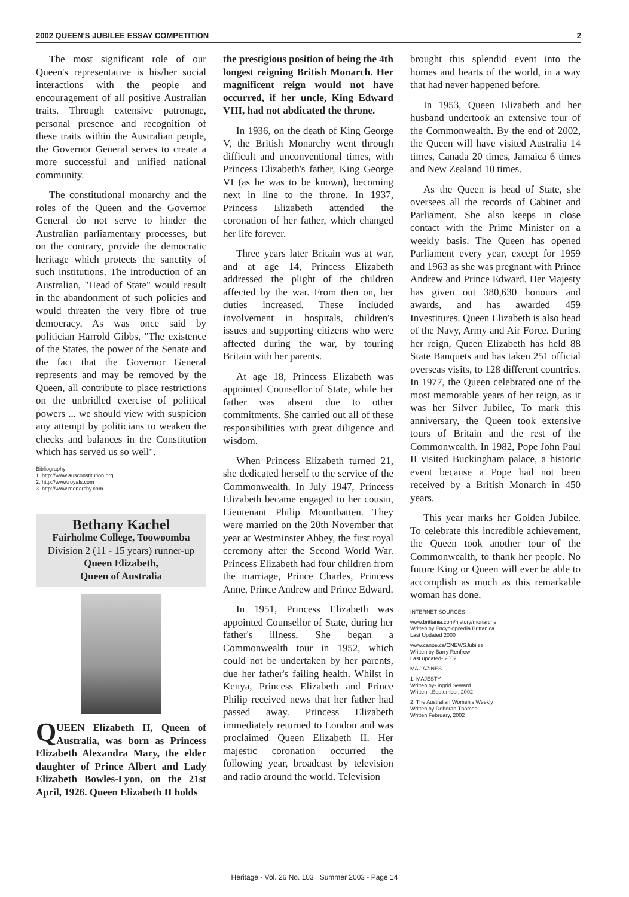2002 QUEEN'S JUBILEE ESSAY COMPETITION 2
The most significant role of our Queen's representative is his/her social interactions with the people and encouragement of all positive Australian traits. Through extensive patronage, personal presence and recognition of these traits within the Australian people, the Governor General serves to create a more successful and unified national community.
The constitutional monarchy and the roles of the Queen and the Governor General do not serve to hinder the Australian parliamentary processes, but on the contrary, provide the democratic heritage which protects the sanctity of such institutions. The introduction of an Australian, "Head of State" would result in the abandonment of such policies and would threaten the very fibre of true democracy. As was once said by politician Harrold Gibbs, "The existence of the States, the power of the Senate and the fact that the Governor General represents and may be removed by the Queen, all contribute to place restrictions on the unbridled exercise of political powers ... we should view with suspicion any attempt by politicians to weaken the checks and balances in the Constitution which has served us so well".
Bibliography
1. http://www.ausconstitution.org
2. http://www.royals.com
3. http://www.monarchy.com
Bethany Kachel
Fairholme College, Toowoomba
Division 2 (11 - 15 years) runner-up
Queen Elizabeth,
Queen of Australia
QUEEN Elizabeth II, Queen of Australia, was born as Princess Elizabeth Alexandra Mary, the elder daughter of Prince Albert and Lady Elizabeth Bowles-Lyon, on the 21st April, 1926. Queen Elizabeth II holds
the prestigious position of being the 4th longest reigning British Monarch. Her magnificent reign would not have occurred, if her uncle, King Edward VIII, had not abdicated the throne.
In 1936, on the death of King George V, the British Monarchy went through difficult and unconventional times, with Princess Elizabeth's father, King George VI (as he was to be known), becoming next in line to the throne. In 1937, Princess Elizabeth attended the coronation of her father, which changed her life forever.
Three years later Britain was at war, and at age 14, Princess Elizabeth addressed the plight of the children affected by the war. From then on, her duties increased. These included involvement in hospitals, children's issues and supporting citizens who were affected during the war, by touring Britain with her parents.
At age 18, Princess Elizabeth was appointed Counsellor of State, while her father was absent due to other commitments. She carried out all of these responsibilities with great diligence and wisdom.
When Princess Elizabeth turned 21, she dedicated herself to the service of the Commonwealth. In July 1947, Princess Elizabeth became engaged to her cousin, Lieutenant Philip Mountbatten. They were married on the 20th November that year at Westminster Abbey, the first royal ceremony after the Second World War. Princess Elizabeth had four children from the marriage, Prince Charles, Princess Anne, Prince Andrew and Prince Edward.
In 1951, Princess Elizabeth was appointed Counsellor of State, during her father's illness. She began a Commonwealth tour in 1952, which could not be undertaken by her parents, due her father's failing health. Whilst in Kenya, Princess Elizabeth and Prince Philip received news that her father had passed away. Princess Elizabeth immediately returned to London and was proclaimed Queen Elizabeth II. Her majestic coronation occurred the following year, broadcast by television and radio around the world. Television
brought this splendid event into the homes and hearts of the world, in a way that had never happened before.
In 1953, Queen Elizabeth and her husband undertook an extensive tour of the Commonwealth. By the end of 2002, the Queen will have visited Australia 14 times, Canada 20 times, Jamaica 6 times and New Zealand 10 times.
As the Queen is head of State, she oversees all the records of Cabinet and Parliament. She also keeps in close contact with the Prime Minister on a weekly basis. The Queen has opened Parliament every year, except for 1959 and 1963 as she was pregnant with Prince Andrew and Prince Edward. Her Majesty has given out 380,630 honours and awards, and has awarded 459 Investitures. Queen Elizabeth is also head of the Navy, Army and Air Force. During her reign, Queen Elizabeth has held 88 State Banquets and has taken 251 official overseas visits, to 128 different countries. In 1977, the Queen celebrated one of the most memorable years of her reign, as it was her Silver Jubilee, To mark this anniversary, the Queen took extensive tours of Britain and the rest of the Commonwealth. In 1982, Pope John Paul II visited Buckingham palace, a historic event because a Pope had not been received by a British Monarch in 450 years.
This year marks her Golden Jubilee. To celebrate this incredible achievement, the Queen took another tour of the Commonwealth, to thank her people. No future King or Queen will ever be able to accomplish as much as this remarkable woman has done.
INTERNET SOURCES
www.brittania.com/history/monarchs
Written by Encyclopcedia Brittanica
Last Updated 2000
www.canoe.ca/CNEWSJubilee
Written by Barry Renfrew
Last updated- 2002
MAGAZINES
1. MAJESTY
Written by- Ingrid Seward
Written- .September, 2002
2. The Australian Women's Weekly
Written by Deborah Thomas
Written February, 2002
Heritage - Vol. 26 No. 103 Summer 2003 - Page 14